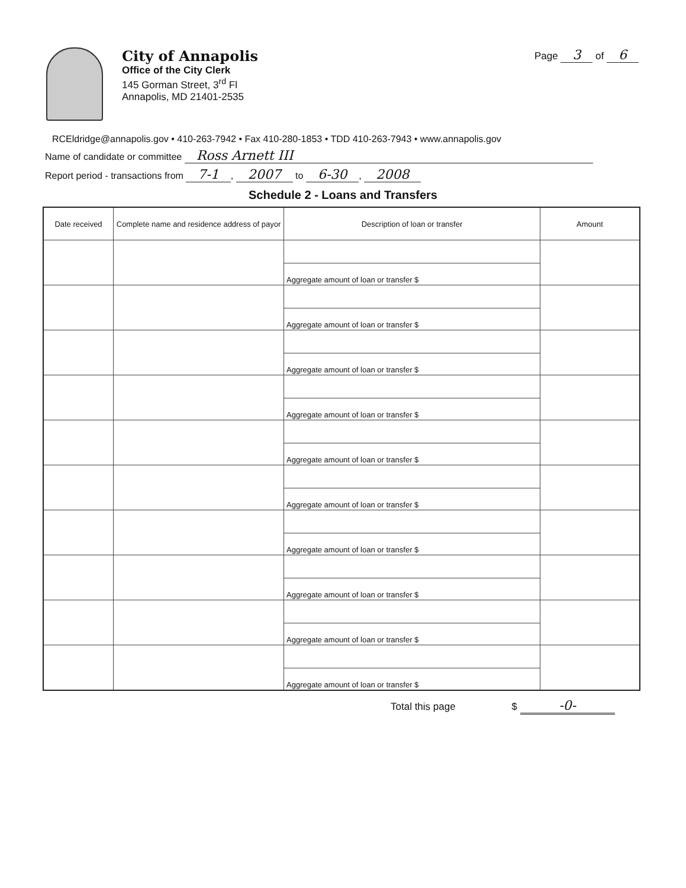City of Annapolis
Office of the City Clerk
145 Gorman Street, 3<sup>rd</sup> Fl
Annapolis, MD 21401-2535
Page 3 of 6
RCEldridge@annapolis.gov • 410-263-7942 • Fax 410-280-1853 • TDD 410-263-7943 • www.annapolis.gov
Name of candidate or committee Ross Arnett III
Report period - transactions from 7-1, 2007 to 6-30, 2008
Schedule 2 - Loans and Transfers
| Date received | Complete name and residence address of payor | Description of loan or transfer | Amount |
| --- | --- | --- | --- |
| | | Aggregate amount of loan or transfer $ | |
| | | Aggregate amount of loan or transfer $ | |
| | | Aggregate amount of loan or transfer $ | |
| | | Aggregate amount of loan or transfer $ | |
| | | Aggregate amount of loan or transfer $ | |
| | | Aggregate amount of loan or transfer $ | |
| | | Aggregate amount of loan or transfer $ | |
| | | Aggregate amount of loan or transfer $ | |
| | | Aggregate amount of loan or transfer $ | |
| | | Aggregate amount of loan or transfer $ | |
Total this page $ -0-